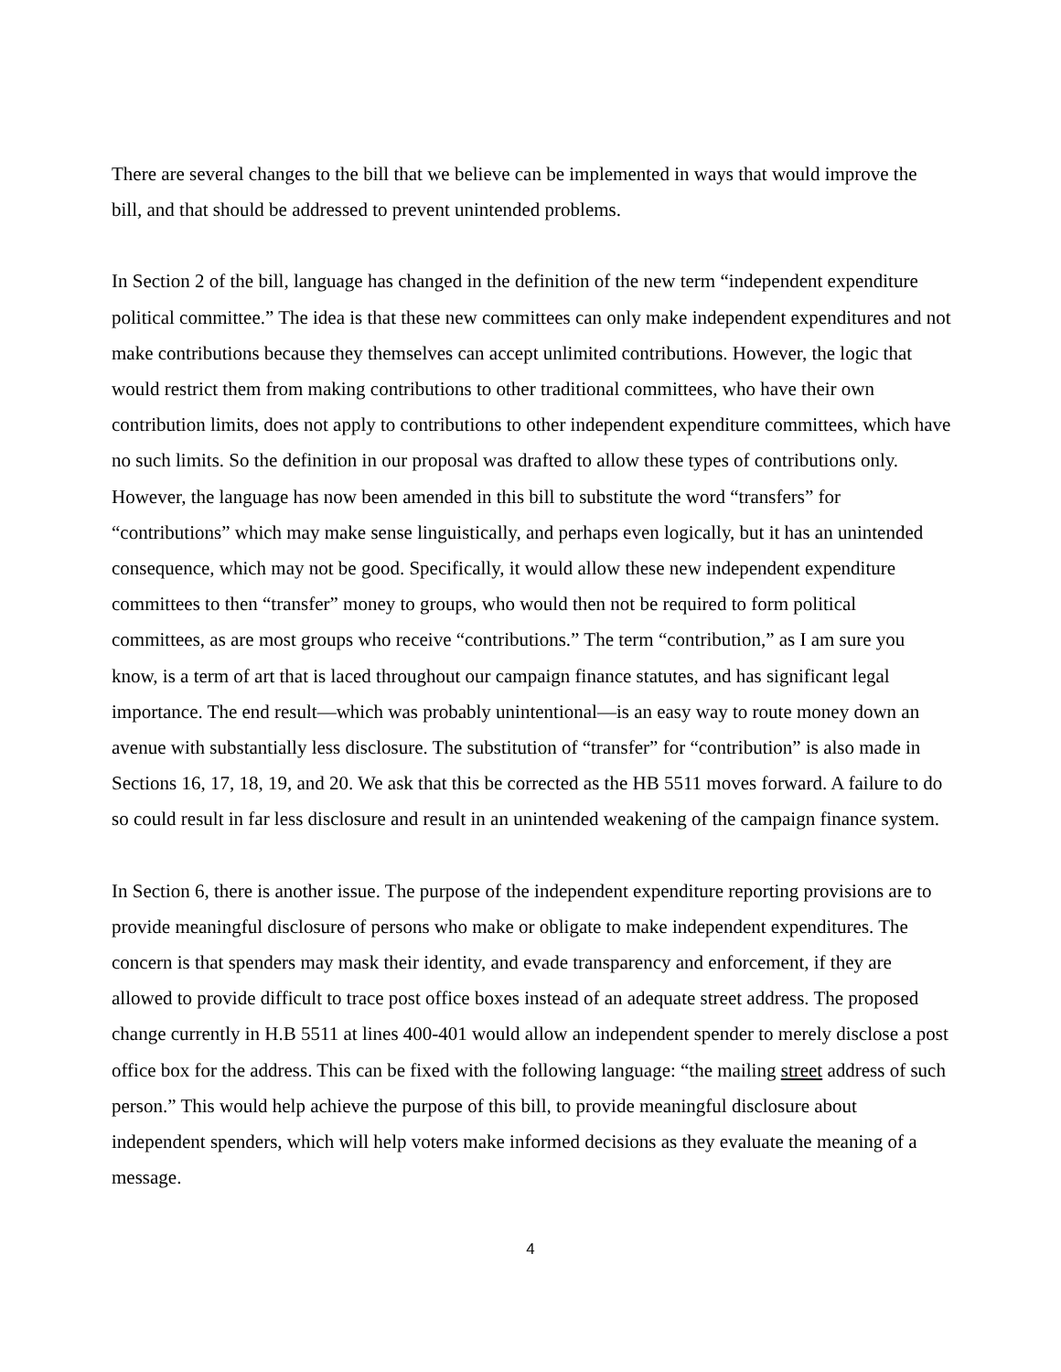There are several changes to the bill that we believe can be implemented in ways that would improve the bill, and that should be addressed to prevent unintended problems.
In Section 2 of the bill, language has changed in the definition of the new term “independent expenditure political committee.” The idea is that these new committees can only make independent expenditures and not make contributions because they themselves can accept unlimited contributions. However, the logic that would restrict them from making contributions to other traditional committees, who have their own contribution limits, does not apply to contributions to other independent expenditure committees, which have no such limits. So the definition in our proposal was drafted to allow these types of contributions only. However, the language has now been amended in this bill to substitute the word “transfers” for “contributions” which may make sense linguistically, and perhaps even logically, but it has an unintended consequence, which may not be good. Specifically, it would allow these new independent expenditure committees to then “transfer” money to groups, who would then not be required to form political committees, as are most groups who receive “contributions.” The term “contribution,” as I am sure you know, is a term of art that is laced throughout our campaign finance statutes, and has significant legal importance. The end result—which was probably unintentional—is an easy way to route money down an avenue with substantially less disclosure. The substitution of “transfer” for “contribution” is also made in Sections 16, 17, 18, 19, and 20. We ask that this be corrected as the HB 5511 moves forward. A failure to do so could result in far less disclosure and result in an unintended weakening of the campaign finance system.
In Section 6, there is another issue. The purpose of the independent expenditure reporting provisions are to provide meaningful disclosure of persons who make or obligate to make independent expenditures. The concern is that spenders may mask their identity, and evade transparency and enforcement, if they are allowed to provide difficult to trace post office boxes instead of an adequate street address. The proposed change currently in H.B 5511 at lines 400-401 would allow an independent spender to merely disclose a post office box for the address. This can be fixed with the following language: “the mailing street address of such person.” This would help achieve the purpose of this bill, to provide meaningful disclosure about independent spenders, which will help voters make informed decisions as they evaluate the meaning of a message.
4